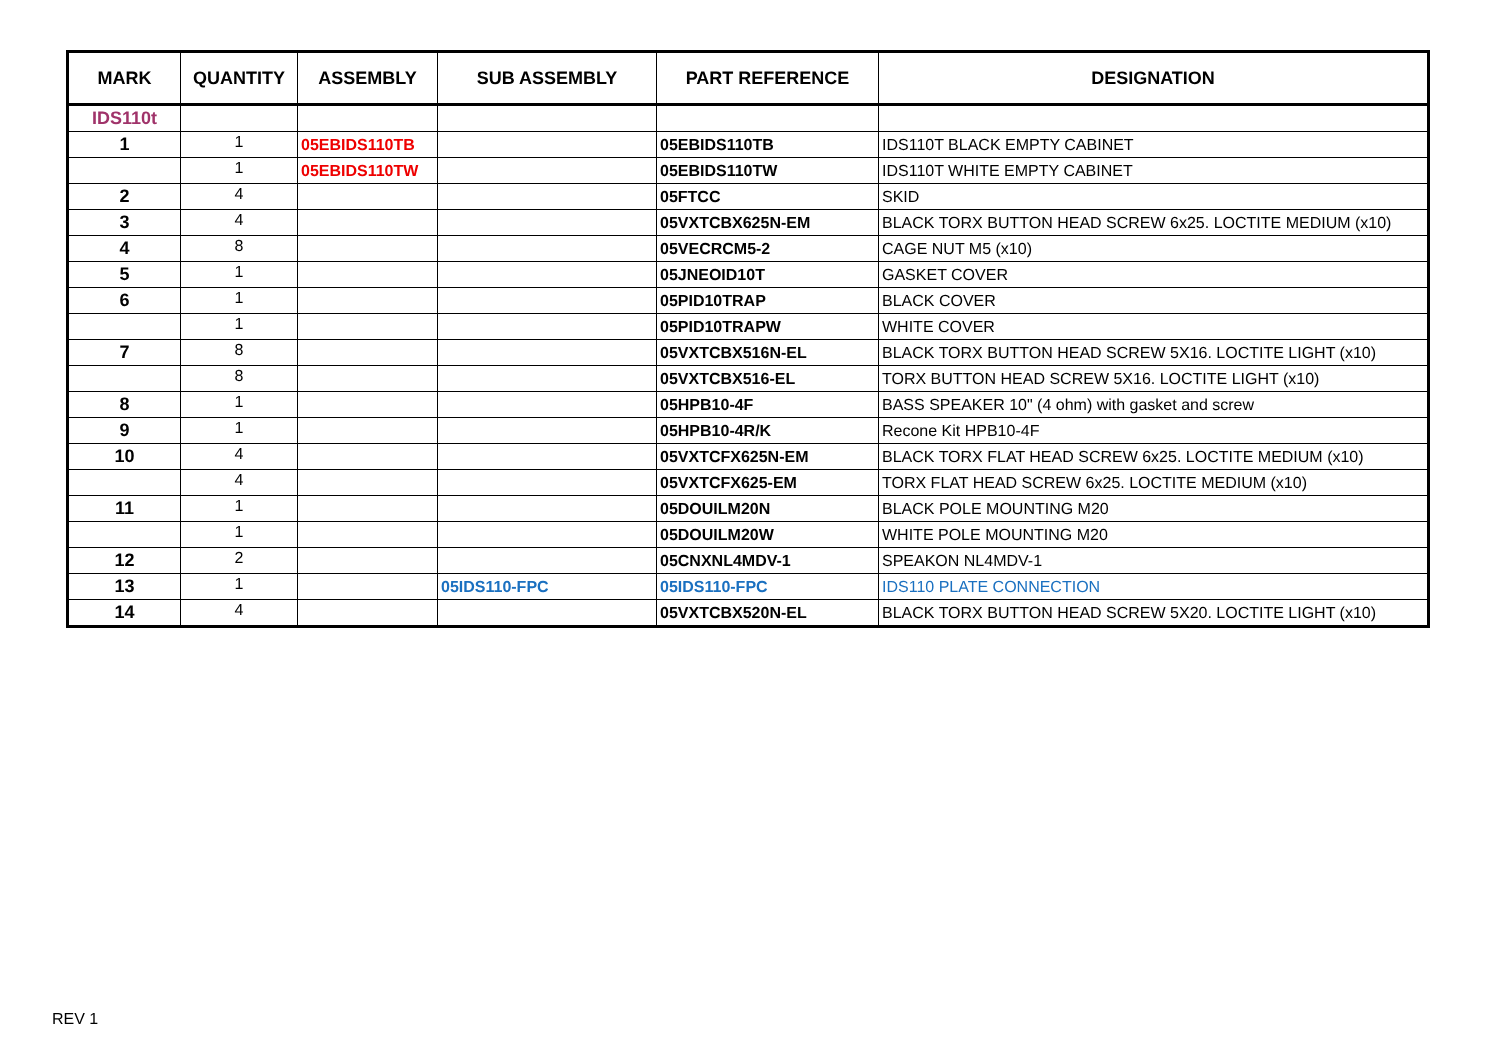| MARK | QUANTITY | ASSEMBLY | SUB ASSEMBLY | PART REFERENCE | DESIGNATION |
| --- | --- | --- | --- | --- | --- |
| IDS110t | | | | | |
| 1 | 1 | 05EBIDS110TB | | 05EBIDS110TB | IDS110T BLACK EMPTY CABINET |
| | 1 | 05EBIDS110TW | | 05EBIDS110TW | IDS110T WHITE EMPTY CABINET |
| 2 | 4 | | | 05FTCC | SKID |
| 3 | 4 | | | 05VXTCBX625N-EM | BLACK TORX BUTTON HEAD SCREW 6x25. LOCTITE MEDIUM (x10) |
| 4 | 8 | | | 05VECRCM5-2 | CAGE NUT M5 (x10) |
| 5 | 1 | | | 05JNEOID10T | GASKET COVER |
| 6 | 1 | | | 05PID10TRAP | BLACK COVER |
| | 1 | | | 05PID10TRAPW | WHITE COVER |
| 7 | 8 | | | 05VXTCBX516N-EL | BLACK TORX BUTTON HEAD SCREW 5X16. LOCTITE LIGHT (x10) |
| | 8 | | | 05VXTCBX516-EL | TORX BUTTON HEAD SCREW 5X16. LOCTITE LIGHT (x10) |
| 8 | 1 | | | 05HPB10-4F | BASS SPEAKER 10" (4 ohm) with gasket and screw |
| 9 | 1 | | | 05HPB10-4R/K | Recone Kit HPB10-4F |
| 10 | 4 | | | 05VXTCFX625N-EM | BLACK TORX FLAT HEAD SCREW 6x25. LOCTITE MEDIUM (x10) |
| | 4 | | | 05VXTCFX625-EM | TORX FLAT HEAD SCREW 6x25. LOCTITE MEDIUM (x10) |
| 11 | 1 | | | 05DOUILM20N | BLACK POLE MOUNTING M20 |
| | 1 | | | 05DOUILM20W | WHITE POLE MOUNTING M20 |
| 12 | 2 | | | 05CNXNL4MDV-1 | SPEAKON NL4MDV-1 |
| 13 | 1 | | 05IDS110-FPC | 05IDS110-FPC | IDS110 PLATE CONNECTION |
| 14 | 4 | | | 05VXTCBX520N-EL | BLACK TORX BUTTON HEAD SCREW 5X20. LOCTITE LIGHT (x10) |
REV 1